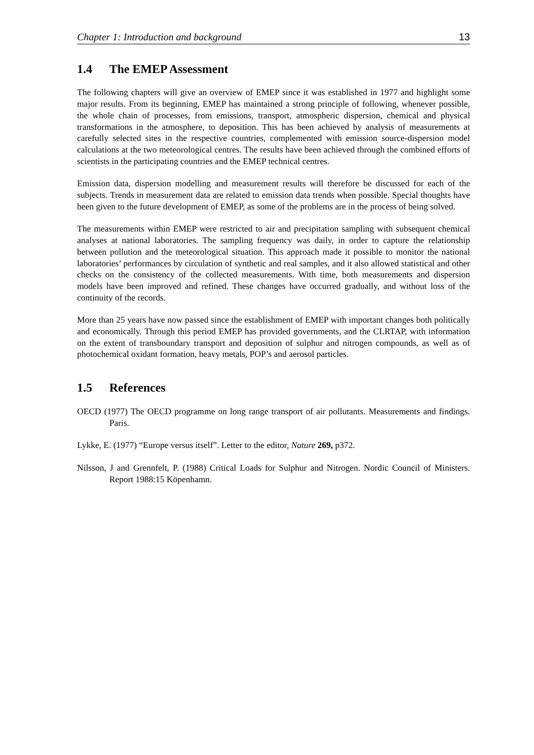Chapter 1: Introduction and background 13
1.4 The EMEP Assessment
The following chapters will give an overview of EMEP since it was established in 1977 and highlight some major results. From its beginning, EMEP has maintained a strong principle of following, whenever possible, the whole chain of processes, from emissions, transport, atmospheric dispersion, chemical and physical transformations in the atmosphere, to deposition. This has been achieved by analysis of measurements at carefully selected sites in the respective countries, complemented with emission source-dispersion model calculations at the two meteorological centres. The results have been achieved through the combined efforts of scientists in the participating countries and the EMEP technical centres.
Emission data, dispersion modelling and measurement results will therefore be discussed for each of the subjects. Trends in measurement data are related to emission data trends when possible. Special thoughts have been given to the future development of EMEP, as some of the problems are in the process of being solved.
The measurements within EMEP were restricted to air and precipitation sampling with subsequent chemical analyses at national laboratories. The sampling frequency was daily, in order to capture the relationship between pollution and the meteorological situation. This approach made it possible to monitor the national laboratories’ performances by circulation of synthetic and real samples, and it also allowed statistical and other checks on the consistency of the collected measurements. With time, both measurements and dispersion models have been improved and refined. These changes have occurred gradually, and without loss of the continuity of the records.
More than 25 years have now passed since the establishment of EMEP with important changes both politically and economically. Through this period EMEP has provided governments, and the CLRTAP, with information on the extent of transboundary transport and deposition of sulphur and nitrogen compounds, as well as of photochemical oxidant formation, heavy metals, POP’s and aerosol particles.
1.5 References
OECD (1977) The OECD programme on long range transport of air pollutants. Measurements and findings. Paris.
Lykke, E. (1977) “Europe versus itself”. Letter to the editor, Nature 269, p372.
Nilsson, J and Grennfelt, P. (1988) Critical Loads for Sulphur and Nitrogen. Nordic Council of Ministers. Report 1988:15 Köpenhamn.